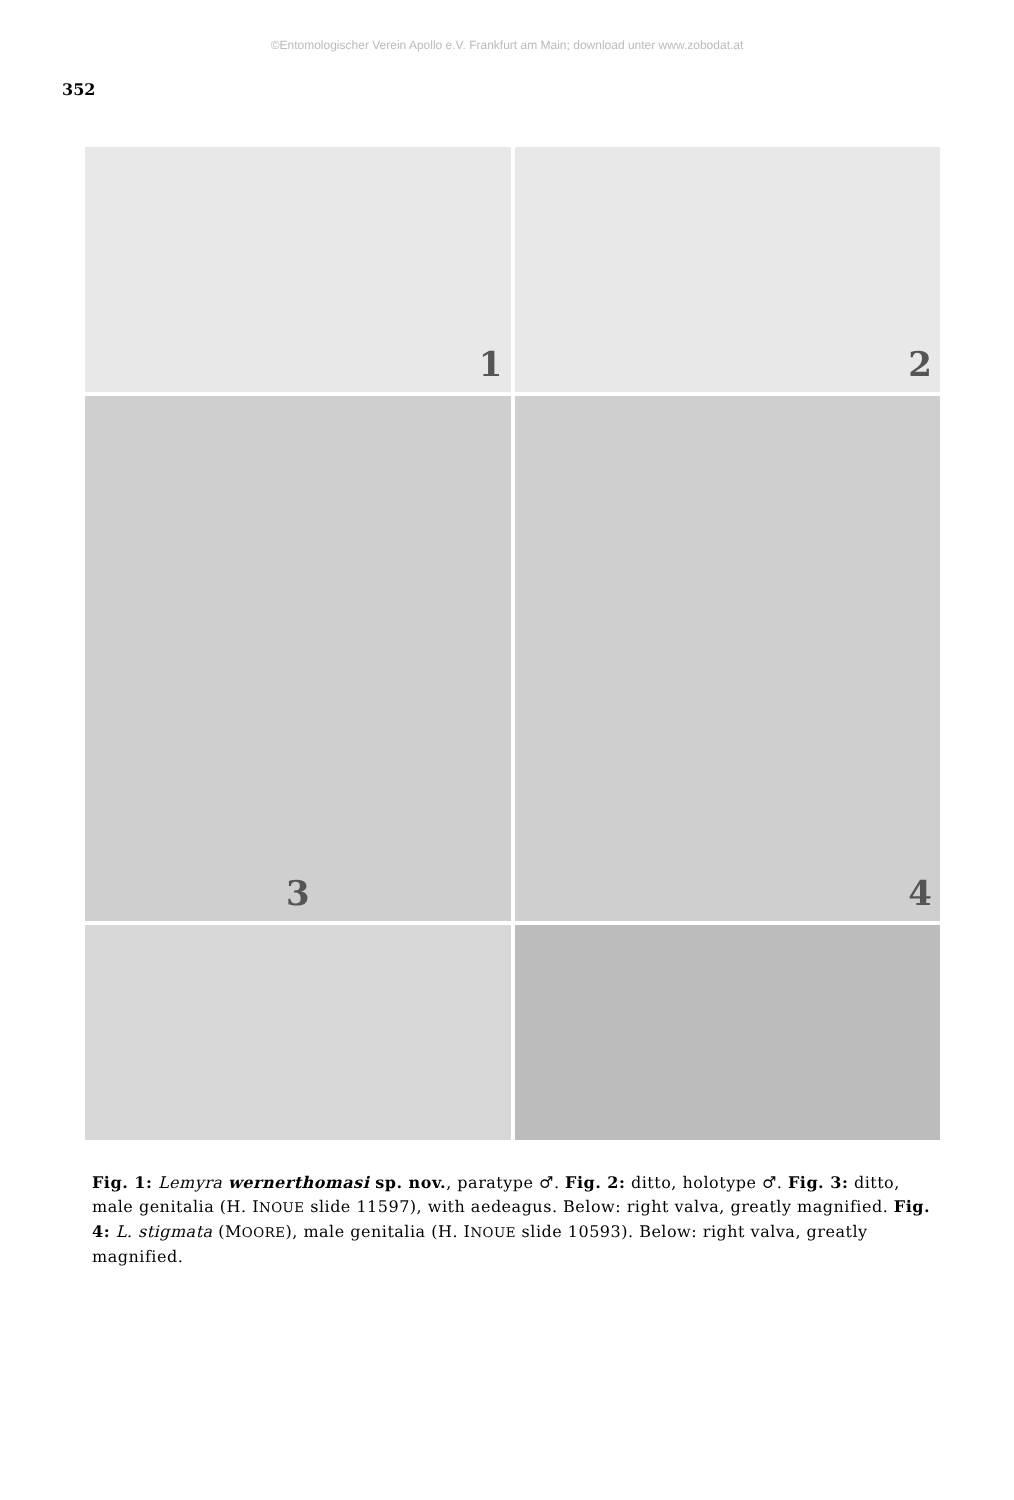©Entomologischer Verein Apollo e.V. Frankfurt am Main; download unter www.zobodat.at
352
1
2
3
4
Fig. 1: Lemyra wernerthomasi sp. nov., paratype ♂. Fig. 2: ditto, holotype ♂. Fig. 3: ditto, male genitalia (H. INOUE slide 11597), with aedeagus. Below: right valva, greatly magnified. Fig. 4: L. stigmata (MOORE), male genitalia (H. INOUE slide 10593). Below: right valva, greatly magnified.